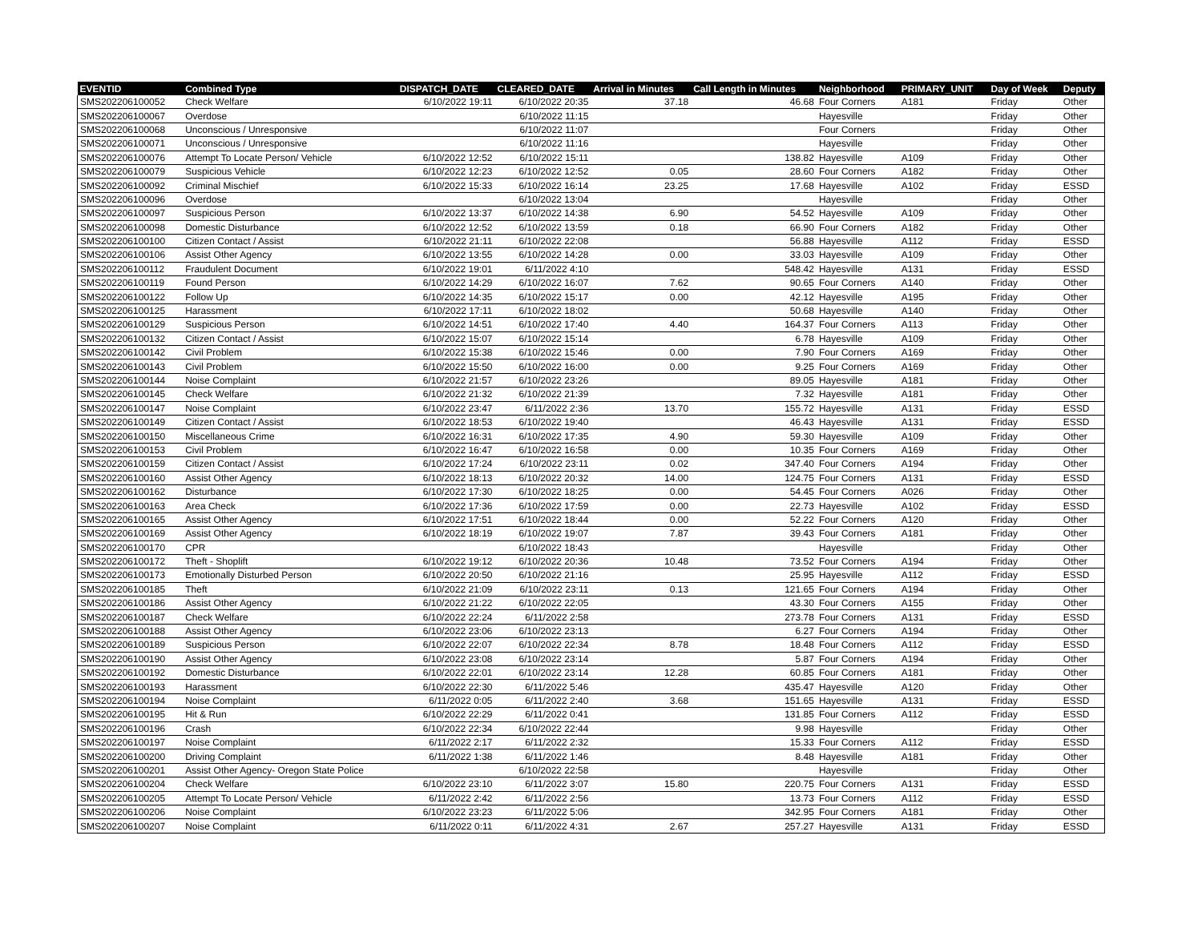| EVENTID | Combined Type | DISPATCH_DATE | CLEARED_DATE | Arrival in Minutes | Call Length in Minutes | Neighborhood | PRIMARY_UNIT | Day of Week | Deputy |
| --- | --- | --- | --- | --- | --- | --- | --- | --- | --- |
| SMS202206100052 | Check Welfare | 6/10/2022 19:11 | 6/10/2022 20:35 | 37.18 | 46.68 | Four Corners | A181 | Friday | Other |
| SMS202206100067 | Overdose | | 6/10/2022 11:15 | | | Hayesville | | Friday | Other |
| SMS202206100068 | Unconscious / Unresponsive | | 6/10/2022 11:07 | | | Four Corners | | Friday | Other |
| SMS202206100071 | Unconscious / Unresponsive | | 6/10/2022 11:16 | | | Hayesville | | Friday | Other |
| SMS202206100076 | Attempt To Locate Person/ Vehicle | 6/10/2022 12:52 | 6/10/2022 15:11 | | 138.82 | Hayesville | A109 | Friday | Other |
| SMS202206100079 | Suspicious Vehicle | 6/10/2022 12:23 | 6/10/2022 12:52 | 0.05 | 28.60 | Four Corners | A182 | Friday | Other |
| SMS202206100092 | Criminal Mischief | 6/10/2022 15:33 | 6/10/2022 16:14 | 23.25 | 17.68 | Hayesville | A102 | Friday | ESSD |
| SMS202206100096 | Overdose | | 6/10/2022 13:04 | | | Hayesville | | Friday | Other |
| SMS202206100097 | Suspicious Person | 6/10/2022 13:37 | 6/10/2022 14:38 | 6.90 | 54.52 | Hayesville | A109 | Friday | Other |
| SMS202206100098 | Domestic Disturbance | 6/10/2022 12:52 | 6/10/2022 13:59 | 0.18 | 66.90 | Four Corners | A182 | Friday | Other |
| SMS202206100100 | Citizen Contact / Assist | 6/10/2022 21:11 | 6/10/2022 22:08 | | 56.88 | Hayesville | A112 | Friday | ESSD |
| SMS202206100106 | Assist Other Agency | 6/10/2022 13:55 | 6/10/2022 14:28 | 0.00 | 33.03 | Hayesville | A109 | Friday | Other |
| SMS202206100112 | Fraudulent Document | 6/10/2022 19:01 | 6/11/2022 4:10 | | 548.42 | Hayesville | A131 | Friday | ESSD |
| SMS202206100119 | Found Person | 6/10/2022 14:29 | 6/10/2022 16:07 | 7.62 | 90.65 | Four Corners | A140 | Friday | Other |
| SMS202206100122 | Follow Up | 6/10/2022 14:35 | 6/10/2022 15:17 | 0.00 | 42.12 | Hayesville | A195 | Friday | Other |
| SMS202206100125 | Harassment | 6/10/2022 17:11 | 6/10/2022 18:02 | | 50.68 | Hayesville | A140 | Friday | Other |
| SMS202206100129 | Suspicious Person | 6/10/2022 14:51 | 6/10/2022 17:40 | 4.40 | 164.37 | Four Corners | A113 | Friday | Other |
| SMS202206100132 | Citizen Contact / Assist | 6/10/2022 15:07 | 6/10/2022 15:14 | | 6.78 | Hayesville | A109 | Friday | Other |
| SMS202206100142 | Civil Problem | 6/10/2022 15:38 | 6/10/2022 15:46 | 0.00 | 7.90 | Four Corners | A169 | Friday | Other |
| SMS202206100143 | Civil Problem | 6/10/2022 15:50 | 6/10/2022 16:00 | 0.00 | 9.25 | Four Corners | A169 | Friday | Other |
| SMS202206100144 | Noise Complaint | 6/10/2022 21:57 | 6/10/2022 23:26 | | 89.05 | Hayesville | A181 | Friday | Other |
| SMS202206100145 | Check Welfare | 6/10/2022 21:32 | 6/10/2022 21:39 | | 7.32 | Hayesville | A181 | Friday | Other |
| SMS202206100147 | Noise Complaint | 6/10/2022 23:47 | 6/11/2022 2:36 | 13.70 | 155.72 | Hayesville | A131 | Friday | ESSD |
| SMS202206100149 | Citizen Contact / Assist | 6/10/2022 18:53 | 6/10/2022 19:40 | | 46.43 | Hayesville | A131 | Friday | ESSD |
| SMS202206100150 | Miscellaneous Crime | 6/10/2022 16:31 | 6/10/2022 17:35 | 4.90 | 59.30 | Hayesville | A109 | Friday | Other |
| SMS202206100153 | Civil Problem | 6/10/2022 16:47 | 6/10/2022 16:58 | 0.00 | 10.35 | Four Corners | A169 | Friday | Other |
| SMS202206100159 | Citizen Contact / Assist | 6/10/2022 17:24 | 6/10/2022 23:11 | 0.02 | 347.40 | Four Corners | A194 | Friday | Other |
| SMS202206100160 | Assist Other Agency | 6/10/2022 18:13 | 6/10/2022 20:32 | 14.00 | 124.75 | Four Corners | A131 | Friday | ESSD |
| SMS202206100162 | Disturbance | 6/10/2022 17:30 | 6/10/2022 18:25 | 0.00 | 54.45 | Four Corners | A026 | Friday | Other |
| SMS202206100163 | Area Check | 6/10/2022 17:36 | 6/10/2022 17:59 | 0.00 | 22.73 | Hayesville | A102 | Friday | ESSD |
| SMS202206100165 | Assist Other Agency | 6/10/2022 17:51 | 6/10/2022 18:44 | 0.00 | 52.22 | Four Corners | A120 | Friday | Other |
| SMS202206100169 | Assist Other Agency | 6/10/2022 18:19 | 6/10/2022 19:07 | 7.87 | 39.43 | Four Corners | A181 | Friday | Other |
| SMS202206100170 | CPR | | 6/10/2022 18:43 | | | Hayesville | | Friday | Other |
| SMS202206100172 | Theft - Shoplift | 6/10/2022 19:12 | 6/10/2022 20:36 | 10.48 | 73.52 | Four Corners | A194 | Friday | Other |
| SMS202206100173 | Emotionally Disturbed Person | 6/10/2022 20:50 | 6/10/2022 21:16 | | 25.95 | Hayesville | A112 | Friday | ESSD |
| SMS202206100185 | Theft | 6/10/2022 21:09 | 6/10/2022 23:11 | 0.13 | 121.65 | Four Corners | A194 | Friday | Other |
| SMS202206100186 | Assist Other Agency | 6/10/2022 21:22 | 6/10/2022 22:05 | | 43.30 | Four Corners | A155 | Friday | Other |
| SMS202206100187 | Check Welfare | 6/10/2022 22:24 | 6/11/2022 2:58 | | 273.78 | Four Corners | A131 | Friday | ESSD |
| SMS202206100188 | Assist Other Agency | 6/10/2022 23:06 | 6/10/2022 23:13 | | 6.27 | Four Corners | A194 | Friday | Other |
| SMS202206100189 | Suspicious Person | 6/10/2022 22:07 | 6/10/2022 22:34 | 8.78 | 18.48 | Four Corners | A112 | Friday | ESSD |
| SMS202206100190 | Assist Other Agency | 6/10/2022 23:08 | 6/10/2022 23:14 | | 5.87 | Four Corners | A194 | Friday | Other |
| SMS202206100192 | Domestic Disturbance | 6/10/2022 22:01 | 6/10/2022 23:14 | 12.28 | 60.85 | Four Corners | A181 | Friday | Other |
| SMS202206100193 | Harassment | 6/10/2022 22:30 | 6/11/2022 5:46 | | 435.47 | Hayesville | A120 | Friday | Other |
| SMS202206100194 | Noise Complaint | 6/11/2022 0:05 | 6/11/2022 2:40 | 3.68 | 151.65 | Hayesville | A131 | Friday | ESSD |
| SMS202206100195 | Hit & Run | 6/10/2022 22:29 | 6/11/2022 0:41 | | 131.85 | Four Corners | A112 | Friday | ESSD |
| SMS202206100196 | Crash | 6/10/2022 22:34 | 6/10/2022 22:44 | | 9.98 | Hayesville | | Friday | Other |
| SMS202206100197 | Noise Complaint | 6/11/2022 2:17 | 6/11/2022 2:32 | | 15.33 | Four Corners | A112 | Friday | ESSD |
| SMS202206100200 | Driving Complaint | 6/11/2022 1:38 | 6/11/2022 1:46 | | 8.48 | Hayesville | A181 | Friday | Other |
| SMS202206100201 | Assist Other Agency- Oregon State Police | | 6/10/2022 22:58 | | | Hayesville | | Friday | Other |
| SMS202206100204 | Check Welfare | 6/10/2022 23:10 | 6/11/2022 3:07 | 15.80 | 220.75 | Four Corners | A131 | Friday | ESSD |
| SMS202206100205 | Attempt To Locate Person/ Vehicle | 6/11/2022 2:42 | 6/11/2022 2:56 | | 13.73 | Four Corners | A112 | Friday | ESSD |
| SMS202206100206 | Noise Complaint | 6/10/2022 23:23 | 6/11/2022 5:06 | | 342.95 | Four Corners | A181 | Friday | Other |
| SMS202206100207 | Noise Complaint | 6/11/2022 0:11 | 6/11/2022 4:31 | 2.67 | 257.27 | Hayesville | A131 | Friday | ESSD |